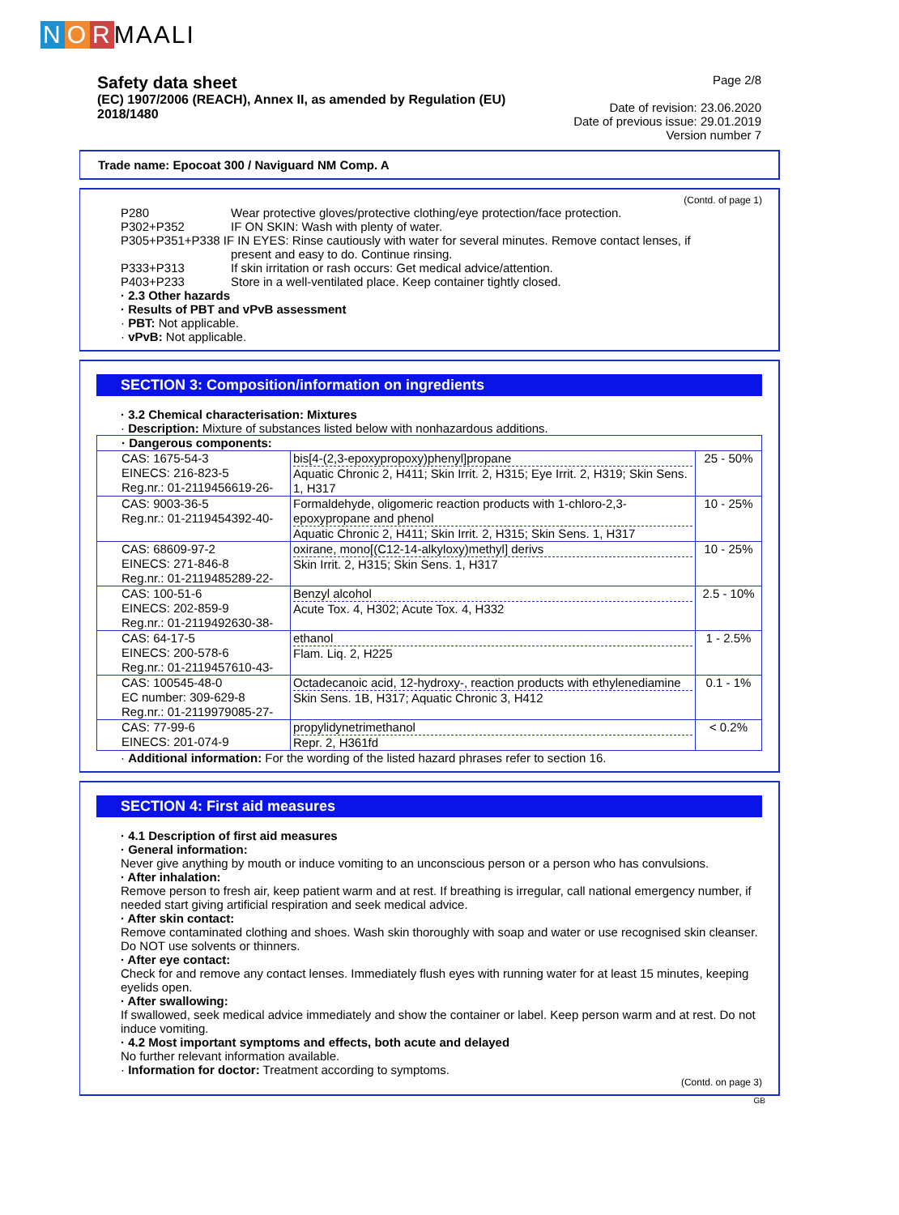N O R MAALI
Safety data sheet
(EC) 1907/2006 (REACH), Annex II, as amended by Regulation (EU) 2018/1480
Page 2/8
Date of revision: 23.06.2020
Date of previous issue: 29.01.2019
Version number 7
Trade name: Epocoat 300 / Naviguard NM Comp. A
(Contd. of page 1)
P280 Wear protective gloves/protective clothing/eye protection/face protection. P302+P352 IF ON SKIN: Wash with plenty of water.
P305+P351+P338 IF IN EYES: Rinse cautiously with water for several minutes. Remove contact lenses, if
present and easy to do. Continue rinsing.
P333+P313 If skin irritation or rash occurs: Get medical advice/attention. P403+P233 Store in a well-ventilated place. Keep container tightly closed.
· 2.3 Other hazards
· Results of PBT and vPvB assessment
· PBT: Not applicable.
· vPvB: Not applicable.
SECTION 3: Composition/information on ingredients
· 3.2 Chemical characterisation: Mixtures
· Description: Mixture of substances listed below with nonhazardous additions.
| · Dangerous components: | | |
| CAS: 1675-54-3 EINECS: 216-823-5 Reg.nr.: 01-2119456619-26- | bis[4-(2,3-epoxypropoxy)phenyl]propane Aquatic Chronic 2, H411; Skin Irrit. 2, H315; Eye Irrit. 2, H319; Skin Sens. 1, H317 | 25 - 50% |
| CAS: 9003-36-5 Reg.nr.: 01-2119454392-40- | Formaldehyde, oligomeric reaction products with 1-chloro-2,3-epoxypropane and phenol Aquatic Chronic 2, H411; Skin Irrit. 2, H315; Skin Sens. 1, H317 | 10 - 25% |
| CAS: 68609-97-2 EINECS: 271-846-8 Reg.nr.: 01-2119485289-22- | oxirane, mono[(C12-14-alkyloxy)methyl] derivs Skin Irrit. 2, H315; Skin Sens. 1, H317 | 10 - 25% |
| CAS: 100-51-6 EINECS: 202-859-9 Reg.nr.: 01-2119492630-38- | Benzyl alcohol Acute Tox. 4, H302; Acute Tox. 4, H332 | 2.5 - 10% |
| CAS: 64-17-5 EINECS: 200-578-6 Reg.nr.: 01-2119457610-43- | ethanol Flam. Liq. 2, H225 | 1 - 2.5% |
| CAS: 100545-48-0 EC number: 309-629-8 Reg.nr.: 01-2119979085-27- | Octadecanoic acid, 12-hydroxy-, reaction products with ethylenediamine Skin Sens. 1B, H317; Aquatic Chronic 3, H412 | 0.1 - 1% |
| CAS: 77-99-6 EINECS: 201-074-9 | propylidynetrimethanol Repr. 2, H361fd | < 0.2% |
· Additional information: For the wording of the listed hazard phrases refer to section 16.
SECTION 4: First aid measures
· 4.1 Description of first aid measures
· General information:
Never give anything by mouth or induce vomiting to an unconscious person or a person who has convulsions.
· After inhalation:
Remove person to fresh air, keep patient warm and at rest. If breathing is irregular, call national emergency number, if needed start giving artificial respiration and seek medical advice.
· After skin contact:
Remove contaminated clothing and shoes. Wash skin thoroughly with soap and water or use recognised skin cleanser. Do NOT use solvents or thinners.
· After eye contact:
Check for and remove any contact lenses. Immediately flush eyes with running water for at least 15 minutes, keeping eyelids open.
· After swallowing:
If swallowed, seek medical advice immediately and show the container or label. Keep person warm and at rest. Do not induce vomiting.
· 4.2 Most important symptoms and effects, both acute and delayed
No further relevant information available.
· Information for doctor: Treatment according to symptoms.
(Contd. on page 3)
GB